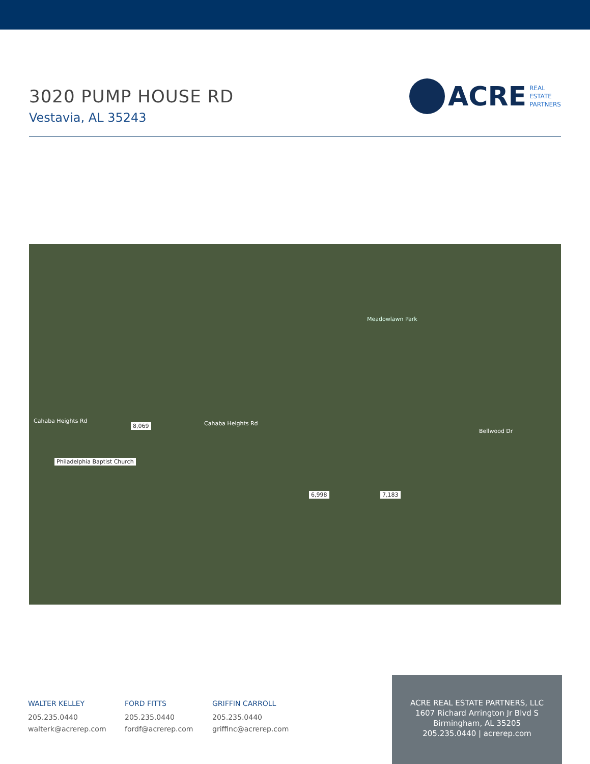3020 PUMP HOUSE RD
Vestavia, AL 35243
ACRE
REAL
ESTATE
PARTNERS
Philadelphia Baptist Church
8,069
6,998 7,183
Meadowlawn Park
Cahaba Heights Rd Cahaba Heights Rd
Bellwood Dr
WALTER KELLEY
205.235.0440
walterk@acrerep.com
FORD FITTS
205.235.0440
fordf@acrerep.com
GRIFFIN CARROLL
205.235.0440
griffinc@acrerep.com
ACRE REAL ESTATE PARTNERS, LLC
1607 Richard Arrington Jr Blvd S
Birmingham, AL 35205
205.235.0440 | acrerep.com